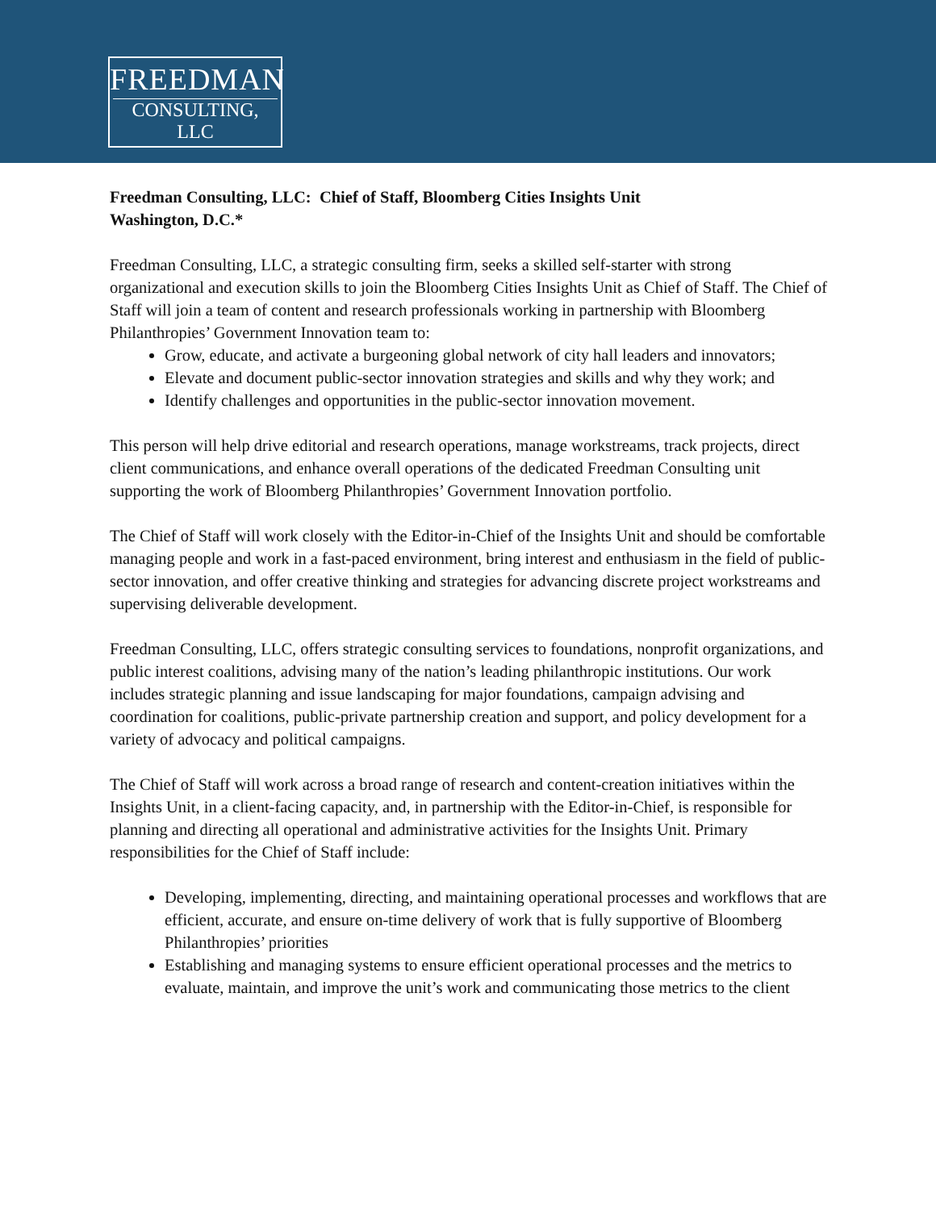FREEDMAN
CONSULTING, LLC
Freedman Consulting, LLC: Chief of Staff, Bloomberg Cities Insights Unit
Washington, D.C.*
Freedman Consulting, LLC, a strategic consulting firm, seeks a skilled self-starter with strong organizational and execution skills to join the Bloomberg Cities Insights Unit as Chief of Staff. The Chief of Staff will join a team of content and research professionals working in partnership with Bloomberg Philanthropies’ Government Innovation team to:
Grow, educate, and activate a burgeoning global network of city hall leaders and innovators;
Elevate and document public-sector innovation strategies and skills and why they work; and
Identify challenges and opportunities in the public-sector innovation movement.
This person will help drive editorial and research operations, manage workstreams, track projects, direct client communications, and enhance overall operations of the dedicated Freedman Consulting unit supporting the work of Bloomberg Philanthropies’ Government Innovation portfolio.
The Chief of Staff will work closely with the Editor-in-Chief of the Insights Unit and should be comfortable managing people and work in a fast-paced environment, bring interest and enthusiasm in the field of public-sector innovation, and offer creative thinking and strategies for advancing discrete project workstreams and supervising deliverable development.
Freedman Consulting, LLC, offers strategic consulting services to foundations, nonprofit organizations, and public interest coalitions, advising many of the nation’s leading philanthropic institutions. Our work includes strategic planning and issue landscaping for major foundations, campaign advising and coordination for coalitions, public-private partnership creation and support, and policy development for a variety of advocacy and political campaigns.
The Chief of Staff will work across a broad range of research and content-creation initiatives within the Insights Unit, in a client-facing capacity, and, in partnership with the Editor-in-Chief, is responsible for planning and directing all operational and administrative activities for the Insights Unit. Primary responsibilities for the Chief of Staff include:
Developing, implementing, directing, and maintaining operational processes and workflows that are efficient, accurate, and ensure on-time delivery of work that is fully supportive of Bloomberg Philanthropies’ priorities
Establishing and managing systems to ensure efficient operational processes and the metrics to evaluate, maintain, and improve the unit’s work and communicating those metrics to the client